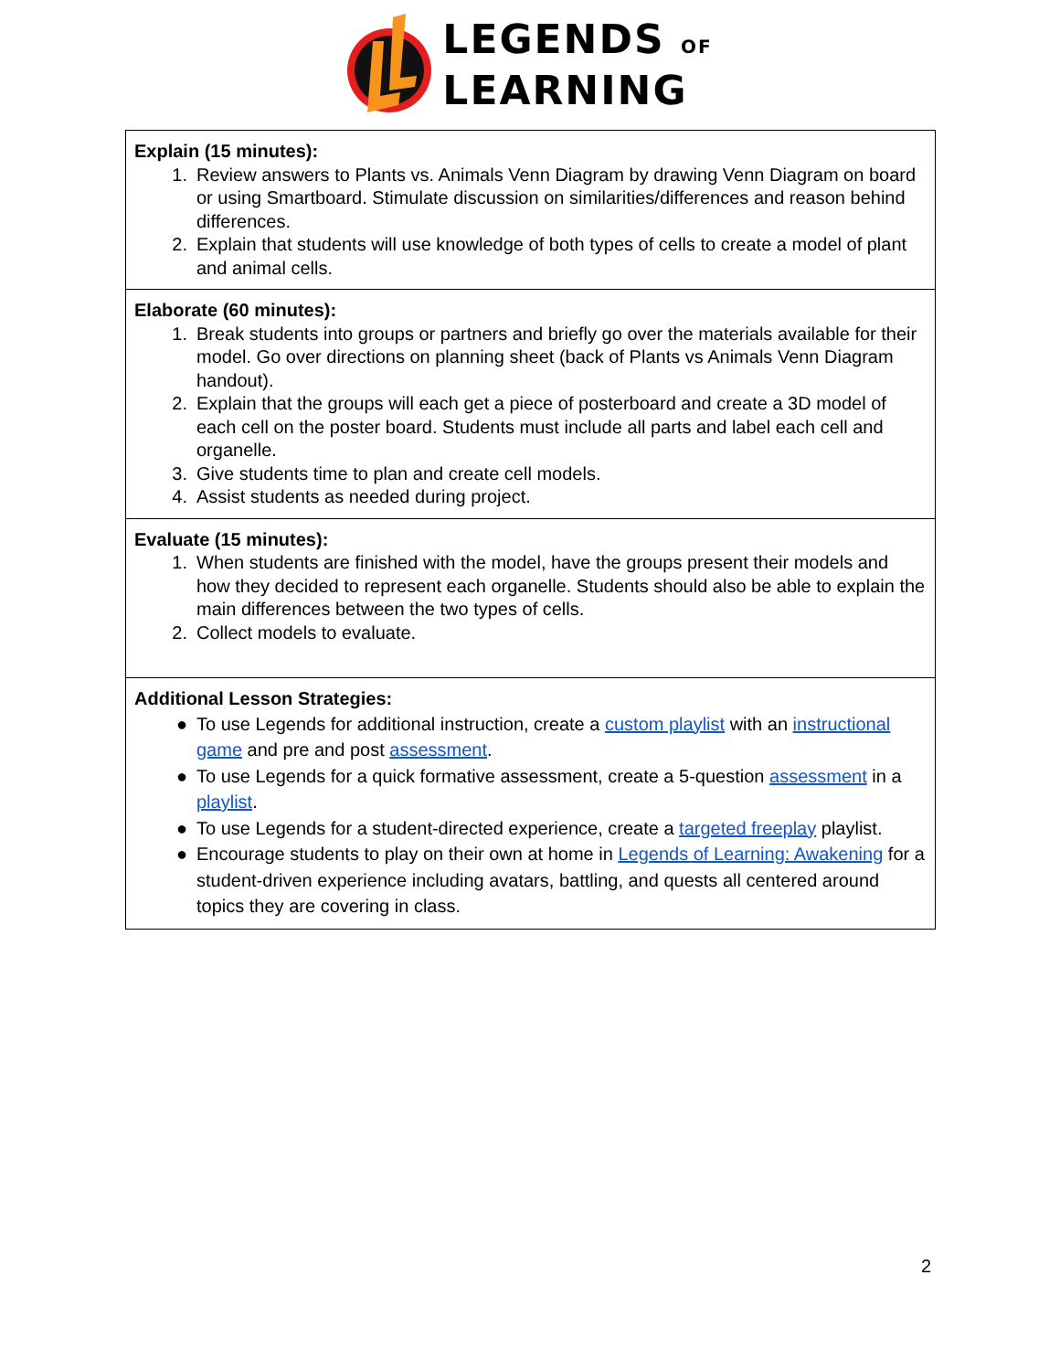LEGENDS OF
LEARNING
| Explain (15 minutes): 1. Review answers to Plants vs. Animals Venn Diagram by drawing Venn Diagram on board or using Smartboard. Stimulate discussion on similarities/differences and reason behind differences. 2. Explain that students will use knowledge of both types of cells to create a model of plant and animal cells. |
| Elaborate (60 minutes): 1. Break students into groups or partners and briefly go over the materials available for their model. Go over directions on planning sheet (back of Plants vs Animals Venn Diagram handout). 2. Explain that the groups will each get a piece of posterboard and create a 3D model of each cell on the poster board. Students must include all parts and label each cell and organelle. 3. Give students time to plan and create cell models. 4. Assist students as needed during project. |
| Evaluate (15 minutes): 1. When students are finished with the model, have the groups present their models and how they decided to represent each organelle. Students should also be able to explain the main differences between the two types of cells. 2. Collect models to evaluate. |
| Additional Lesson Strategies: ● To use Legends for additional instruction, create a custom playlist with an instructional game and pre and post assessment . ● To use Legends for a quick formative assessment, create a 5-question assessment in a playlist . ● To use Legends for a student-directed experience, create a targeted freeplay playlist. ● Encourage students to play on their own at home in Legends of Learning: Awakening for a student-driven experience including avatars, battling, and quests all centered around topics they are covering in class. |
2